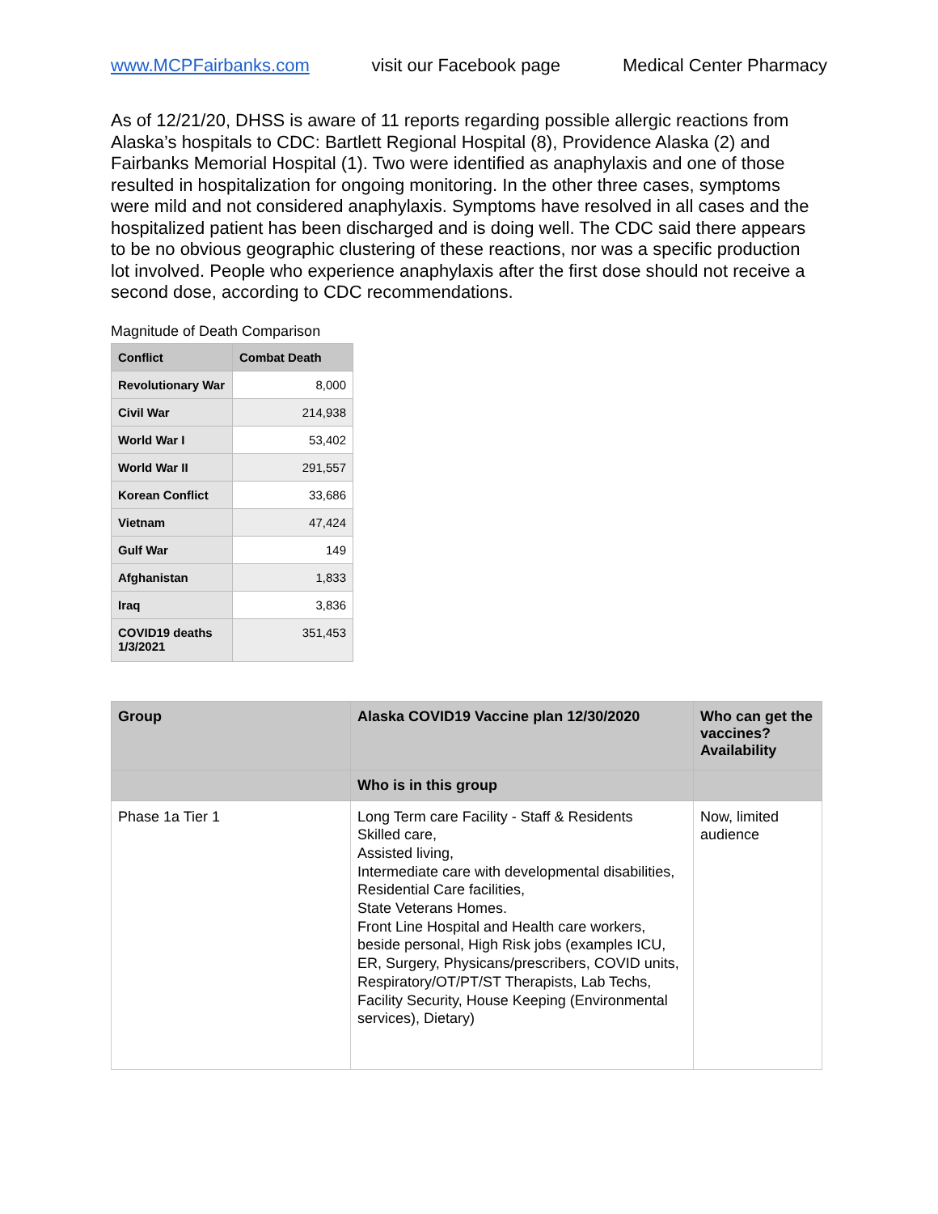www.MCPFairbanks.com visit our Facebook page Medical Center Pharmacy
As of 12/21/20, DHSS is aware of 11 reports regarding possible allergic reactions from Alaska’s hospitals to CDC: Bartlett Regional Hospital (8), Providence Alaska (2) and Fairbanks Memorial Hospital (1). Two were identified as anaphylaxis and one of those resulted in hospitalization for ongoing monitoring. In the other three cases, symptoms were mild and not considered anaphylaxis. Symptoms have resolved in all cases and the hospitalized patient has been discharged and is doing well. The CDC said there appears to be no obvious geographic clustering of these reactions, nor was a specific production lot involved. People who experience anaphylaxis after the first dose should not receive a second dose, according to CDC recommendations.
Magnitude of Death Comparison
| Conflict | Combat Death |
| --- | --- |
| Revolutionary War | 8,000 |
| Civil War | 214,938 |
| World War I | 53,402 |
| World War II | 291,557 |
| Korean Conflict | 33,686 |
| Vietnam | 47,424 |
| Gulf War | 149 |
| Afghanistan | 1,833 |
| Iraq | 3,836 |
| COVID19 deaths 1/3/2021 | 351,453 |
| Group | Alaska COVID19 Vaccine plan 12/30/2020 | Who can get the vaccines? Availability |
| --- | --- | --- |
| | Who is in this group | |
| Phase 1a Tier 1 | Long Term care Facility - Staff & Residents Skilled care, Assisted living, Intermediate care with developmental disabilities, Residential Care facilities, State Veterans Homes. Front Line Hospital and Health care workers, beside personal, High Risk jobs (examples ICU, ER, Surgery, Physicans/prescribers, COVID units, Respiratory/OT/PT/ST Therapists, Lab Techs, Facility Security, House Keeping (Environmental services), Dietary) | Now, limited audience |